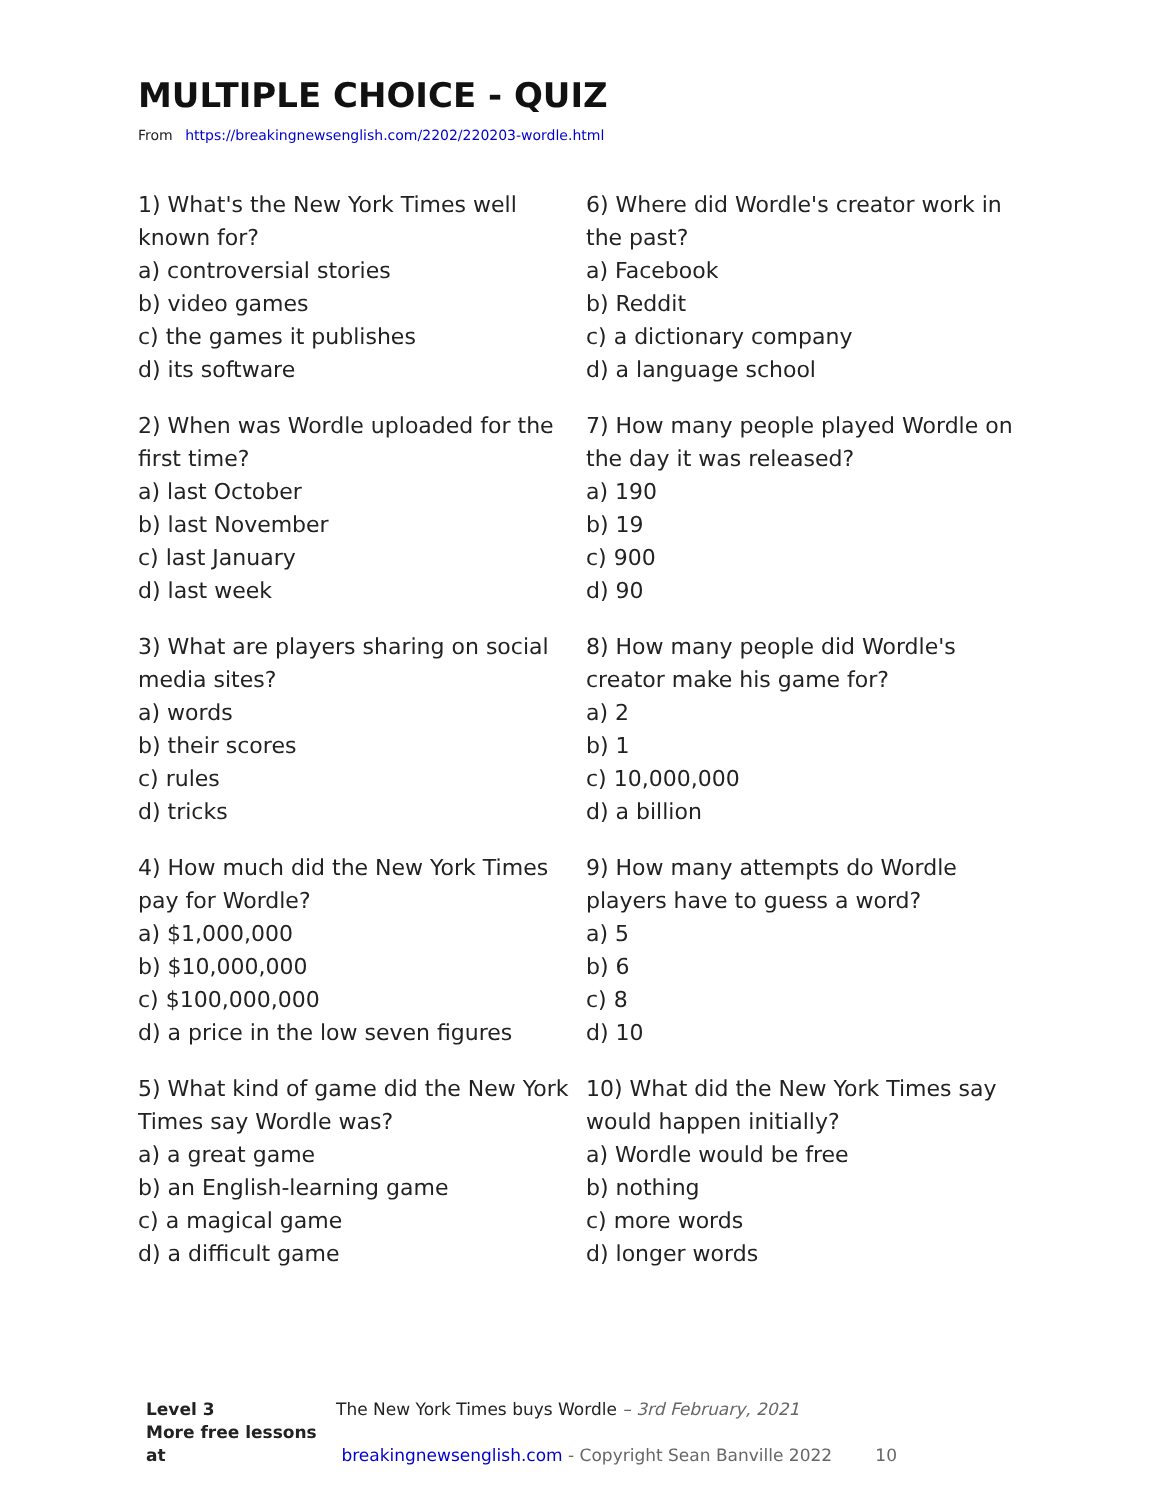MULTIPLE CHOICE - QUIZ
From https://breakingnewsenglish.com/2202/220203-wordle.html
1) What's the New York Times well known for?
a) controversial stories
b) video games
c) the games it publishes
d) its software
2) When was Wordle uploaded for the first time?
a) last October
b) last November
c) last January
d) last week
3) What are players sharing on social media sites?
a) words
b) their scores
c) rules
d) tricks
4) How much did the New York Times pay for Wordle?
a) $1,000,000
b) $10,000,000
c) $100,000,000
d) a price in the low seven figures
5) What kind of game did the New York Times say Wordle was?
a) a great game
b) an English-learning game
c) a magical game
d) a difficult game
6) Where did Wordle's creator work in the past?
a) Facebook
b) Reddit
c) a dictionary company
d) a language school
7) How many people played Wordle on the day it was released?
a) 190
b) 19
c) 900
d) 90
8) How many people did Wordle's creator make his game for?
a) 2
b) 1
c) 10,000,000
d) a billion
9) How many attempts do Wordle players have to guess a word?
a) 5
b) 6
c) 8
d) 10
10) What did the New York Times say would happen initially?
a) Wordle would be free
b) nothing
c) more words
d) longer words
Level 3 The New York Times buys Wordle – 3rd February, 2021
More free lessons at breakingnewsenglish.com - Copyright Sean Banville 2022 10